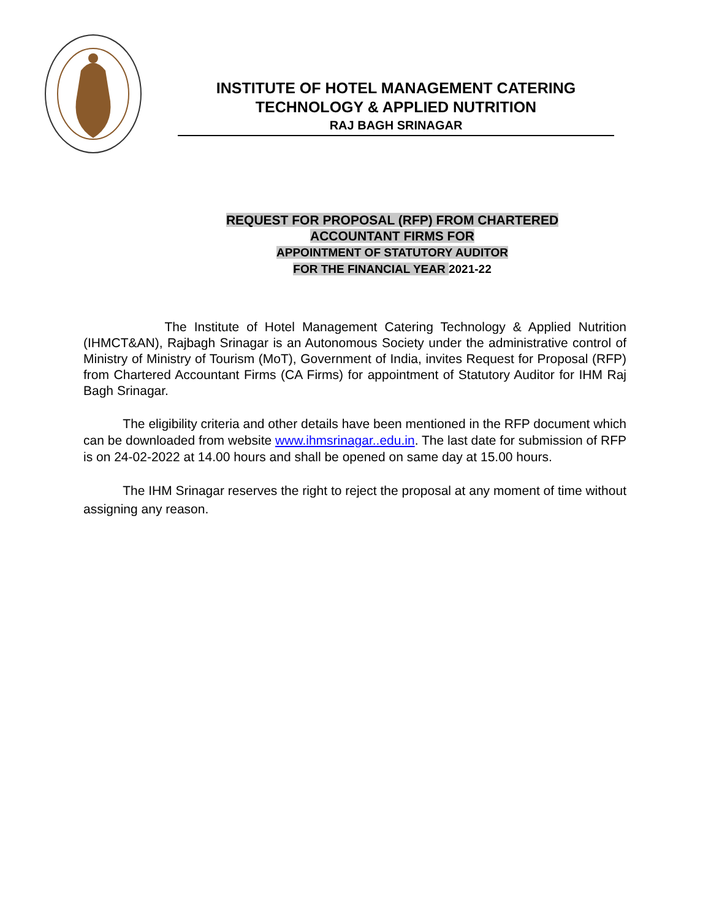INSTITUTE OF HOTEL MANAGEMENT CATERING
TECHNOLOGY & APPLIED NUTRITION
RAJ BAGH SRINAGAR
REQUEST FOR PROPOSAL (RFP) FROM CHARTERED
ACCOUNTANT FIRMS FOR
APPOINTMENT OF STATUTORY AUDITOR
FOR THE FINANCIAL YEAR 2021-22
The Institute of Hotel Management Catering Technology & Applied Nutrition (IHMCT&AN), Rajbagh Srinagar is an Autonomous Society under the administrative control of Ministry of Ministry of Tourism (MoT), Government of India, invites Request for Proposal (RFP) from Chartered Accountant Firms (CA Firms) for appointment of Statutory Auditor for IHM Raj Bagh Srinagar.
The eligibility criteria and other details have been mentioned in the RFP document which can be downloaded from website www.ihmsrinagar..edu.in. The last date for submission of RFP is on 24-02-2022 at 14.00 hours and shall be opened on same day at 15.00 hours.
The IHM Srinagar reserves the right to reject the proposal at any moment of time without assigning any reason.